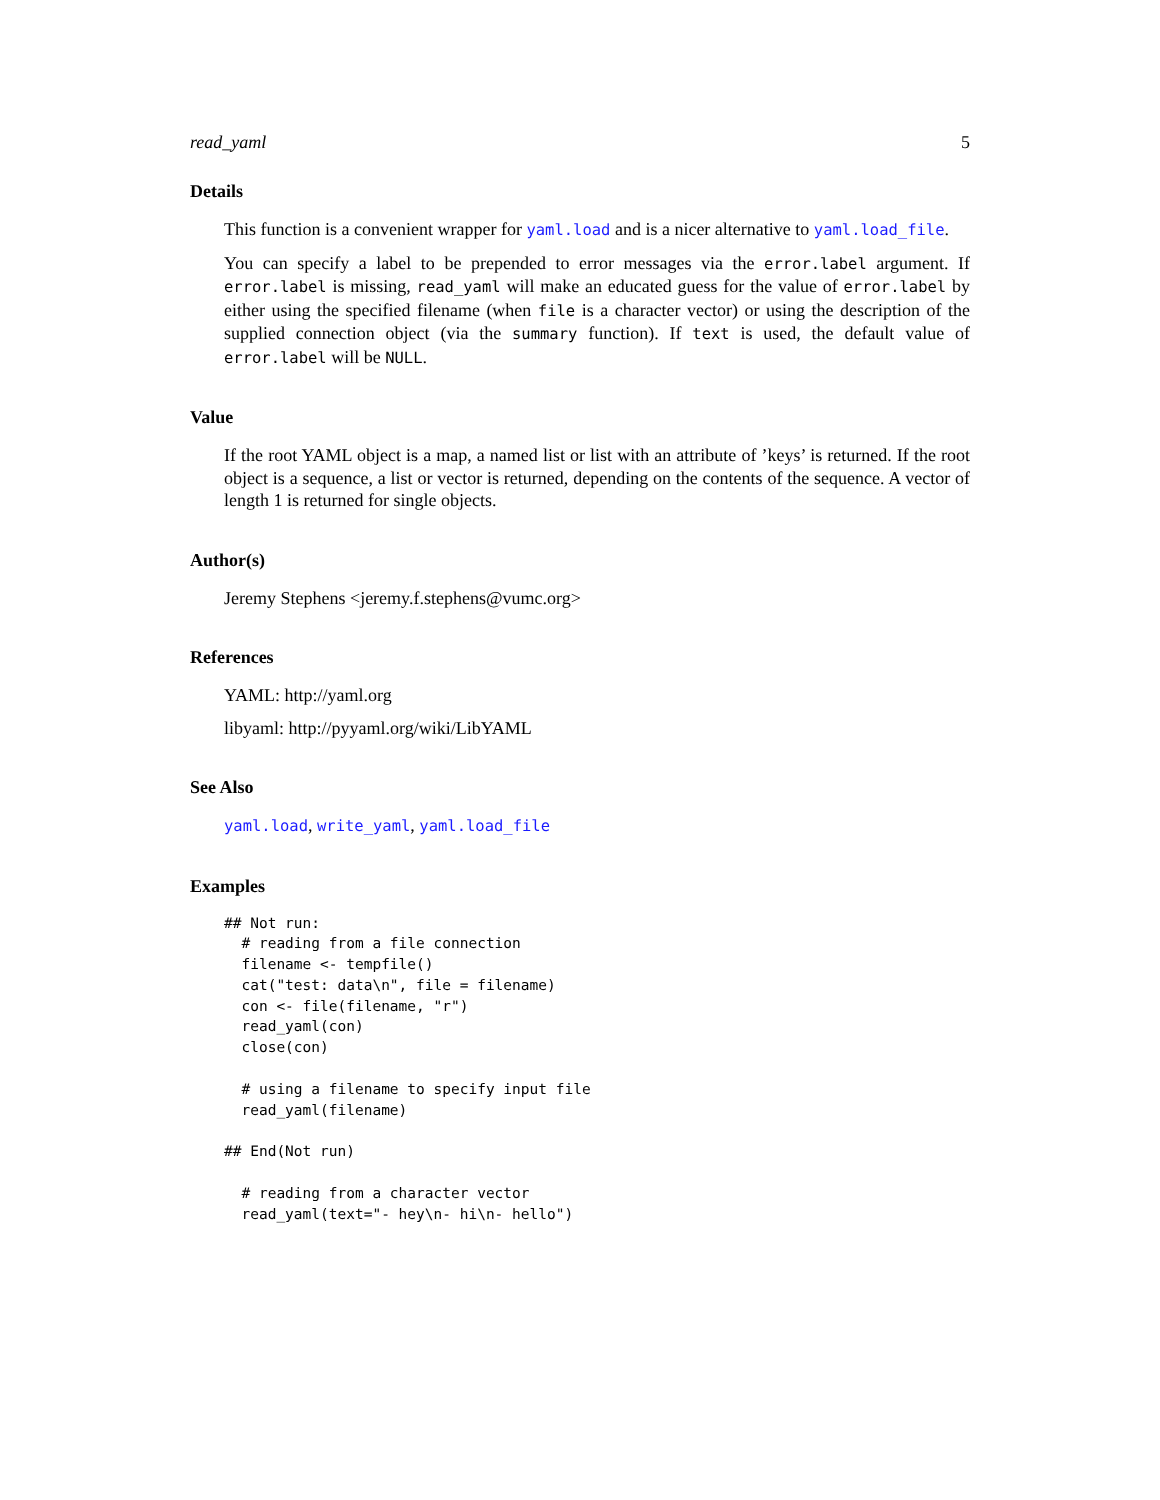read_yaml 5
Details
This function is a convenient wrapper for yaml.load and is a nicer alternative to yaml.load_file.
You can specify a label to be prepended to error messages via the error.label argument. If error.label is missing, read_yaml will make an educated guess for the value of error.label by either using the specified filename (when file is a character vector) or using the description of the supplied connection object (via the summary function). If text is used, the default value of error.label will be NULL.
Value
If the root YAML object is a map, a named list or list with an attribute of ’keys’ is returned. If the root object is a sequence, a list or vector is returned, depending on the contents of the sequence. A vector of length 1 is returned for single objects.
Author(s)
Jeremy Stephens <jeremy.f.stephens@vumc.org>
References
YAML: http://yaml.org
libyaml: http://pyyaml.org/wiki/LibYAML
See Also
yaml.load, write_yaml, yaml.load_file
Examples
## Not run: 
  # reading from a file connection
  filename <- tempfile()
  cat("test: data\n", file = filename)
  con <- file(filename, "r")
  read_yaml(con)
  close(con)

  # using a filename to specify input file
  read_yaml(filename)

## End(Not run)

  # reading from a character vector
  read_yaml(text="- hey\n- hi\n- hello")